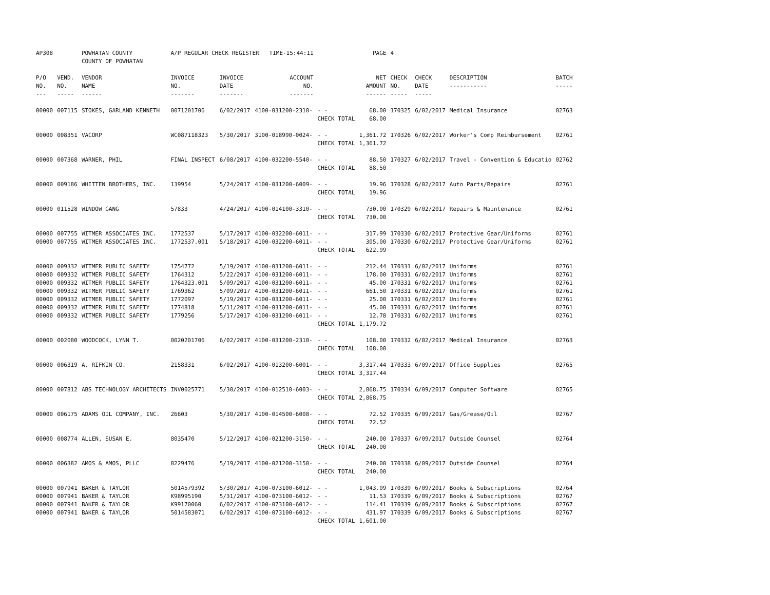| AP308 | | POWHATAN COUNTY COUNTY OF POWHATAN | A/P REGULAR CHECK REGISTER TIME-15:44:11 | | | | PAGE | 4 | | | |
| P/O NO. --- | VEND. NO. ----- | VENDOR NAME ------ | INVOICE NO. ------- | INVOICE DATE ------- | ACCOUNT NO. ------- | | NET AMOUNT ------ | CHECK NO. ----- | CHECK DATE ----- | DESCRIPTION ----------- | BATCH ----- |
| 00000 | 007115 | STOKES, GARLAND KENNETH | 0071201706 | 6/02/2017 | 4100-031200-2310- | - - CHECK TOTAL | 68.00 68.00 | 170325 | 6/02/2017 | Medical Insurance | 02763 |
| 00000 | 008351 | VACORP | WC087118323 | 5/30/2017 | 3100-018990-0024- | - - CHECK TOTAL | 1,361.72 1,361.72 | 170326 | 6/02/2017 | Worker's Comp Reimbursement | 02761 |
| 00000 | 007368 | WARNER, PHIL | FINAL INSPECT | 6/08/2017 | 4100-032200-5540- | - - CHECK TOTAL | 88.50 88.50 | 170327 | 6/02/2017 | Travel - Convention & Educatio | 02762 |
| 00000 | 009186 | WHITTEN BROTHERS, INC. | 139954 | 5/24/2017 | 4100-031200-6009- | - - CHECK TOTAL | 19.96 19.96 | 170328 | 6/02/2017 | Auto Parts/Repairs | 02761 |
| 00000 | 011528 | WINDOW GANG | 57833 | 4/24/2017 | 4100-014100-3310- | - - CHECK TOTAL | 730.00 730.00 | 170329 | 6/02/2017 | Repairs & Maintenance | 02761 |
| 00000 00000 | 007755 007755 | WITMER ASSOCIATES INC. WITMER ASSOCIATES INC. | 1772537 1772537.001 | 5/17/2017 5/18/2017 | 4100-032200-6011- 4100-032200-6011- | - - - - CHECK TOTAL | 317.99 305.00 622.99 | 170330 170330 | 6/02/2017 6/02/2017 | Protective Gear/Uniforms Protective Gear/Uniforms | 02761 02761 |
| 00000 00000 00000 00000 00000 00000 00000 | 009332 009332 009332 009332 009332 009332 009332 | WITMER PUBLIC SAFETY WITMER PUBLIC SAFETY WITMER PUBLIC SAFETY WITMER PUBLIC SAFETY WITMER PUBLIC SAFETY WITMER PUBLIC SAFETY WITMER PUBLIC SAFETY | 1754772 1764312 1764323.001 1769362 1772097 1774818 1779256 | 5/19/2017 5/22/2017 5/09/2017 5/09/2017 5/19/2017 5/11/2017 5/17/2017 | 4100-031200-6011- 4100-031200-6011- 4100-031200-6011- 4100-031200-6011- 4100-031200-6011- 4100-031200-6011- 4100-031200-6011- | - - - - - - - - - - - - - - CHECK TOTAL | 212.44 178.00 45.00 661.50 25.00 45.00 12.78 1,179.72 | 170331 170331 170331 170331 170331 170331 170331 | 6/02/2017 6/02/2017 6/02/2017 6/02/2017 6/02/2017 6/02/2017 6/02/2017 | Uniforms Uniforms Uniforms Uniforms Uniforms Uniforms Uniforms | 02761 02761 02761 02761 02761 02761 02761 |
| 00000 | 002080 | WOODCOCK, LYNN T. | 0020201706 | 6/02/2017 | 4100-031200-2310- | - - CHECK TOTAL | 108.00 108.00 | 170332 | 6/02/2017 | Medical Insurance | 02763 |
| 00000 | 006319 | A. RIFKIN CO. | 2158331 | 6/02/2017 | 4100-013200-6001- | - - CHECK TOTAL | 3,317.44 3,317.44 | 170333 | 6/09/2017 | Office Supplies | 02765 |
| 00000 | 007812 | ABS TECHNOLOGY ARCHITECTS | INV0025771 | 5/30/2017 | 4100-012510-6003- | - - CHECK TOTAL | 2,868.75 2,868.75 | 170334 | 6/09/2017 | Computer Software | 02765 |
| 00000 | 006175 | ADAMS OIL COMPANY, INC. | 26603 | 5/30/2017 | 4100-014500-6008- | - - CHECK TOTAL | 72.52 72.52 | 170335 | 6/09/2017 | Gas/Grease/Oil | 02767 |
| 00000 | 008774 | ALLEN, SUSAN E. | 8035470 | 5/12/2017 | 4100-021200-3150- | - - CHECK TOTAL | 240.00 240.00 | 170337 | 6/09/2017 | Outside Counsel | 02764 |
| 00000 | 006382 | AMOS & AMOS, PLLC | 8229476 | 5/19/2017 | 4100-021200-3150- | - - CHECK TOTAL | 240.00 240.00 | 170338 | 6/09/2017 | Outside Counsel | 02764 |
| 00000 00000 00000 00000 | 007941 007941 007941 007941 | BAKER & TAYLOR BAKER & TAYLOR BAKER & TAYLOR BAKER & TAYLOR | 5014579392 K98995190 K99170060 5014583071 | 5/30/2017 5/31/2017 6/02/2017 6/02/2017 | 4100-073100-6012- 4100-073100-6012- 4100-073100-6012- 4100-073100-6012- | - - - - - - - - CHECK TOTAL | 1,043.09 11.53 114.41 431.97 1,601.00 | 170339 170339 170339 170339 | 6/09/2017 6/09/2017 6/09/2017 6/09/2017 | Books & Subscriptions Books & Subscriptions Books & Subscriptions Books & Subscriptions | 02764 02767 02767 02767 |